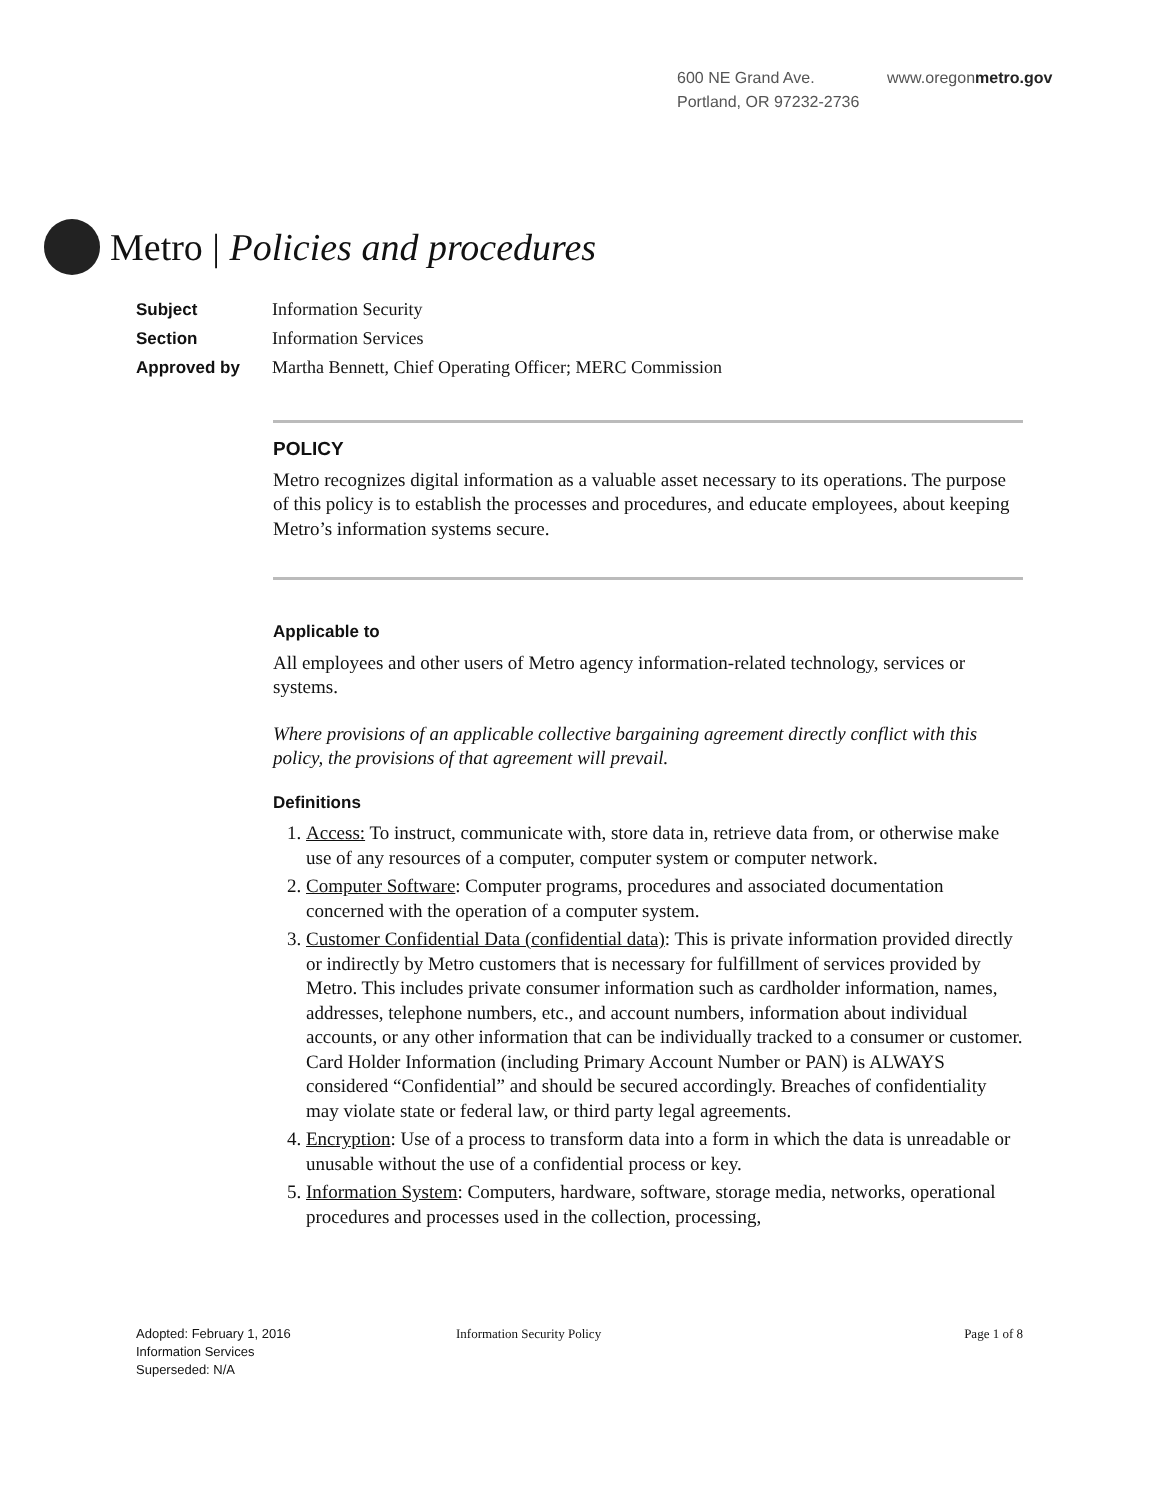600 NE Grand Ave.
Portland, OR 97232-2736
www.oregonmetro.gov
Metro | Policies and procedures
Subject Information Security
Section Information Services
Approved by Martha Bennett, Chief Operating Officer; MERC Commission
POLICY
Metro recognizes digital information as a valuable asset necessary to its operations. The purpose of this policy is to establish the processes and procedures, and educate employees, about keeping Metro’s information systems secure.
Applicable to
All employees and other users of Metro agency information-related technology, services or systems.
Where provisions of an applicable collective bargaining agreement directly conflict with this policy, the provisions of that agreement will prevail.
Definitions
1. Access: To instruct, communicate with, store data in, retrieve data from, or otherwise make use of any resources of a computer, computer system or computer network.
2. Computer Software: Computer programs, procedures and associated documentation concerned with the operation of a computer system.
3. Customer Confidential Data (confidential data): This is private information provided directly or indirectly by Metro customers that is necessary for fulfillment of services provided by Metro. This includes private consumer information such as cardholder information, names, addresses, telephone numbers, etc., and account numbers, information about individual accounts, or any other information that can be individually tracked to a consumer or customer. Card Holder Information (including Primary Account Number or PAN) is ALWAYS considered “Confidential” and should be secured accordingly. Breaches of confidentiality may violate state or federal law, or third party legal agreements.
4. Encryption: Use of a process to transform data into a form in which the data is unreadable or unusable without the use of a confidential process or key.
5. Information System: Computers, hardware, software, storage media, networks, operational procedures and processes used in the collection, processing,
Adopted: February 1, 2016
Information Services
Superseded: N/A
Information Security Policy Page 1 of 8